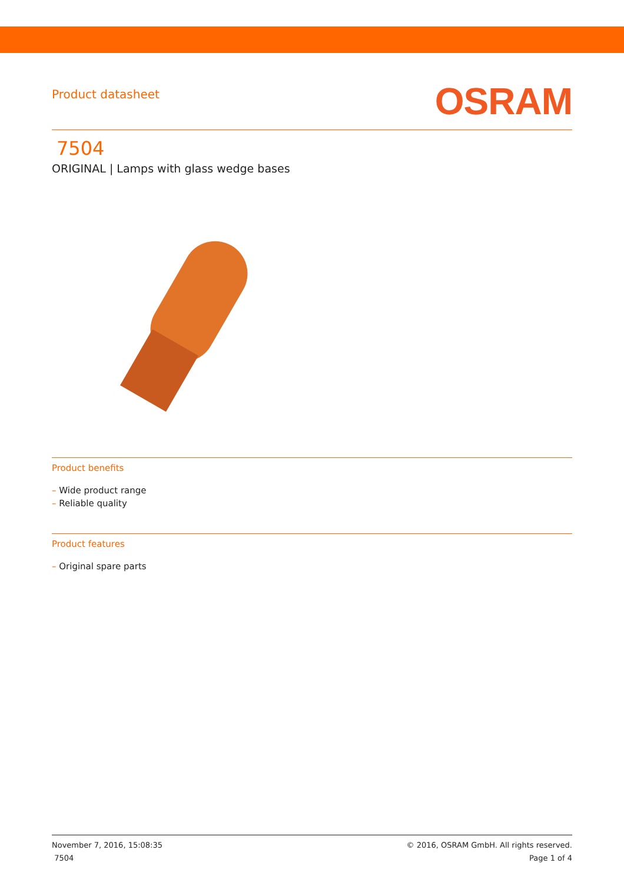Product datasheet
OSRAM
7504
ORIGINAL | Lamps with glass wedge bases
Product benefits
– Wide product range
– Reliable quality
Product features
– Original spare parts
November 7, 2016, 15:08:35
7504
© 2016, OSRAM GmbH. All rights reserved.
Page 1 of 4